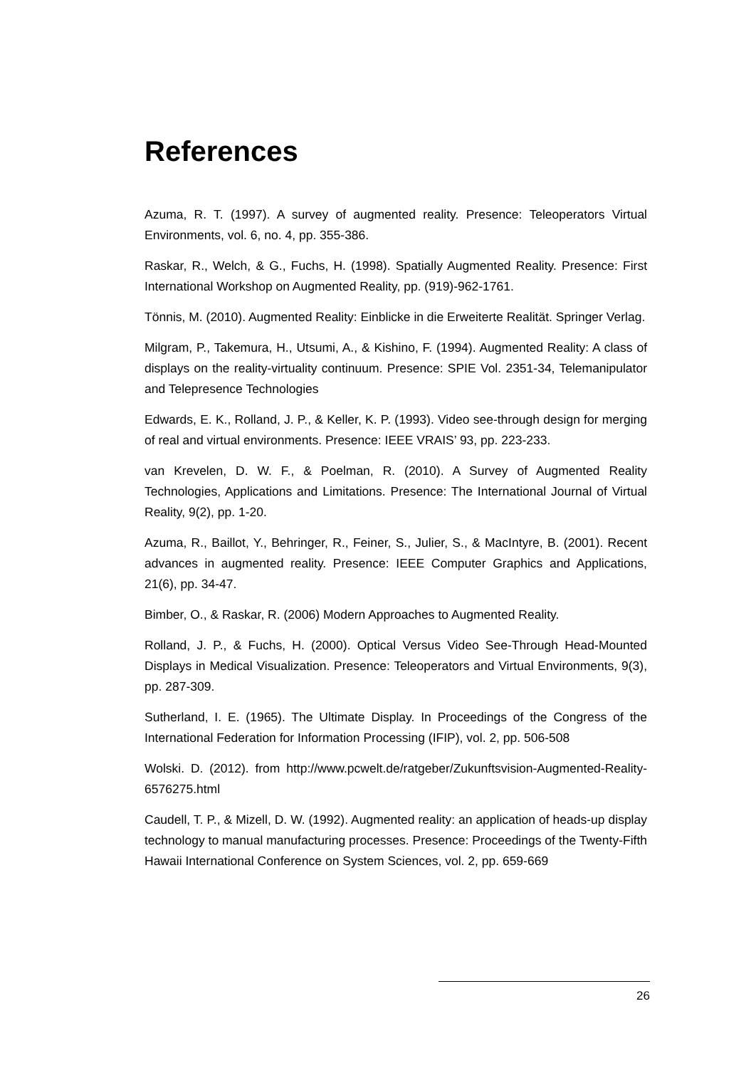References
Azuma, R. T. (1997). A survey of augmented reality. Presence: Teleoperators Virtual Environments, vol. 6, no. 4, pp. 355-386.
Raskar, R., Welch, & G., Fuchs, H. (1998). Spatially Augmented Reality. Presence: First International Workshop on Augmented Reality, pp. (919)-962-1761.
Tönnis, M. (2010). Augmented Reality: Einblicke in die Erweiterte Realität. Springer Verlag.
Milgram, P., Takemura, H., Utsumi, A., & Kishino, F. (1994). Augmented Reality: A class of displays on the reality-virtuality continuum. Presence: SPIE Vol. 2351-34, Telemanipulator and Telepresence Technologies
Edwards, E. K., Rolland, J. P., & Keller, K. P. (1993). Video see-through design for merging of real and virtual environments. Presence: IEEE VRAIS’ 93, pp. 223-233.
van Krevelen, D. W. F., & Poelman, R. (2010). A Survey of Augmented Reality Technologies, Applications and Limitations. Presence: The International Journal of Virtual Reality, 9(2), pp. 1-20.
Azuma, R., Baillot, Y., Behringer, R., Feiner, S., Julier, S., & MacIntyre, B. (2001). Recent advances in augmented reality. Presence: IEEE Computer Graphics and Applications, 21(6), pp. 34-47.
Bimber, O., & Raskar, R. (2006) Modern Approaches to Augmented Reality.
Rolland, J. P., & Fuchs, H. (2000). Optical Versus Video See-Through Head-Mounted Displays in Medical Visualization. Presence: Teleoperators and Virtual Environments, 9(3), pp. 287-309.
Sutherland, I. E. (1965). The Ultimate Display. In Proceedings of the Congress of the International Federation for Information Processing (IFIP), vol. 2, pp. 506-508
Wolski. D. (2012). from http://www.pcwelt.de/ratgeber/Zukunftsvision-Augmented-Reality-6576275.html
Caudell, T. P., & Mizell, D. W. (1992). Augmented reality: an application of heads-up display technology to manual manufacturing processes. Presence: Proceedings of the Twenty-Fifth Hawaii International Conference on System Sciences, vol. 2, pp. 659-669
26